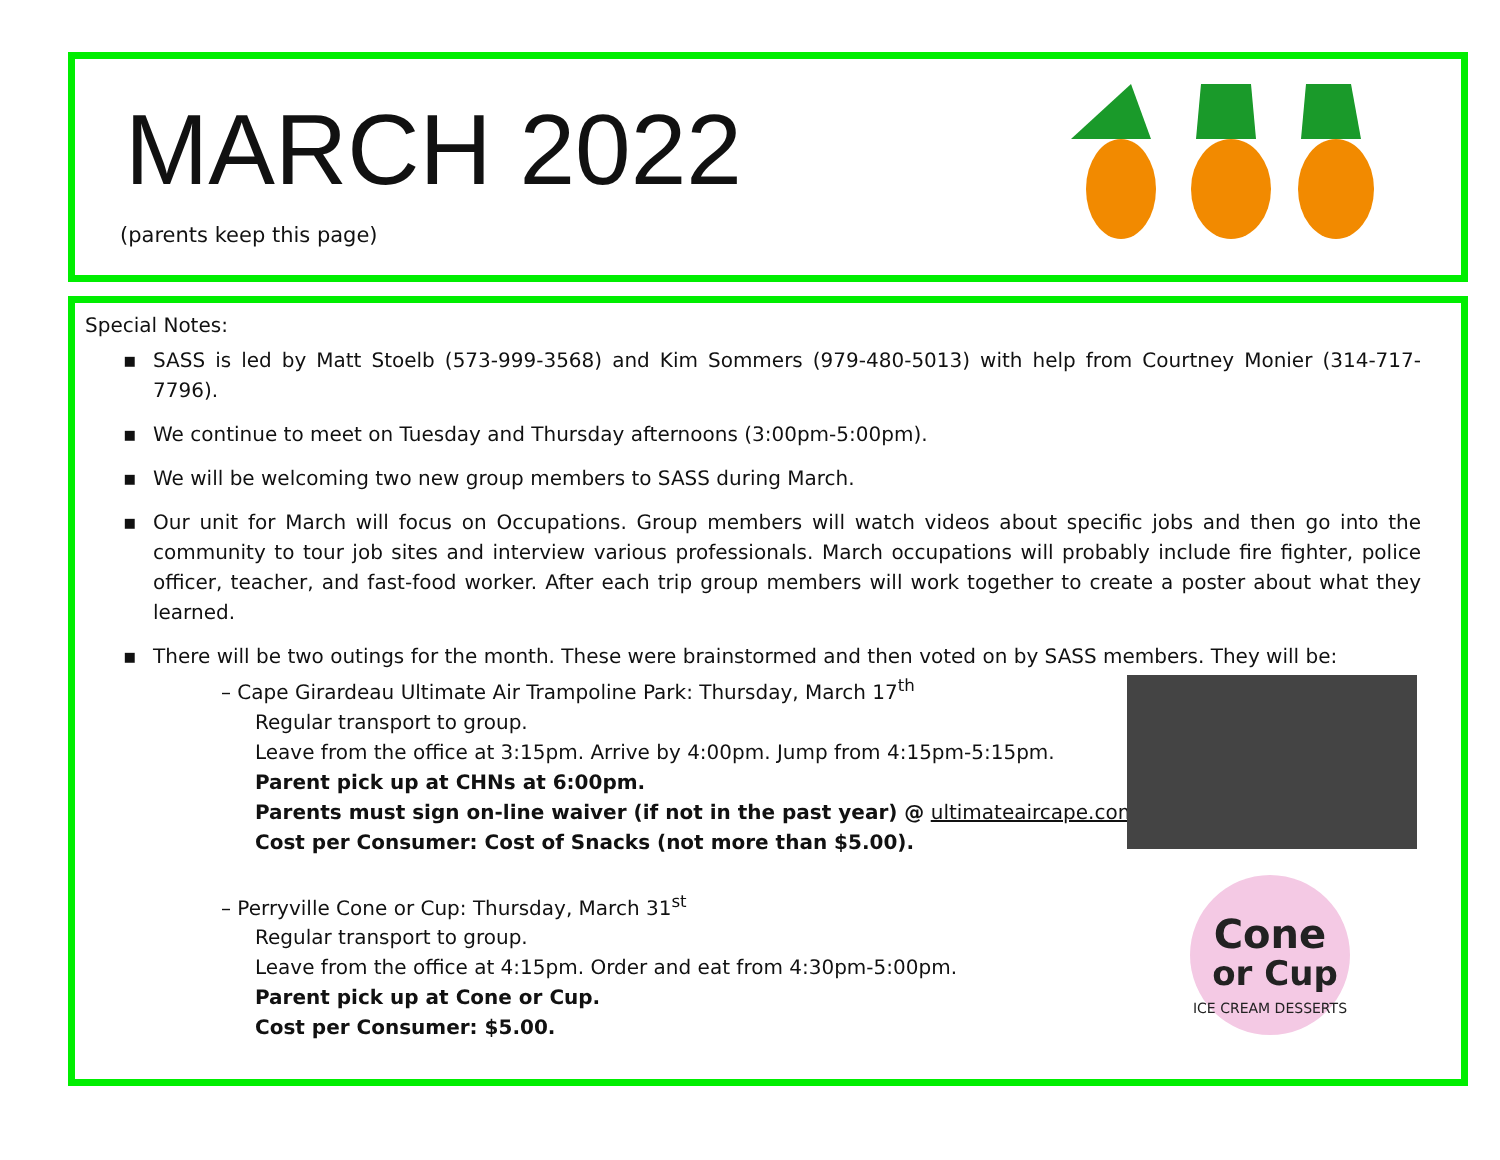MARCH 2022
(parents keep this page)
Special Notes:
▪ SASS is led by Matt Stoelb (573-999-3568) and Kim Sommers (979-480-5013) with help from Courtney Monier (314-717-7796).
▪ We continue to meet on Tuesday and Thursday afternoons (3:00pm-5:00pm).
▪ We will be welcoming two new group members to SASS during March.
▪ Our unit for March will focus on Occupations. Group members will watch videos about specific jobs and then go into the community to tour job sites and interview various professionals. March occupations will probably include fire fighter, police officer, teacher, and fast-food worker. After each trip group members will work together to create a poster about what they learned.
▪ There will be two outings for the month. These were brainstormed and then voted on by SASS members. They will be:
– Cape Girardeau Ultimate Air Trampoline Park: Thursday, March 17<sup>th</sup>
Regular transport to group.
Leave from the office at 3:15pm. Arrive by 4:00pm. Jump from 4:15pm-5:15pm.
Parent pick up at CHNs at 6:00pm.
Parents must sign on-line waiver (if not in the past year) @ ultimateaircape.com
Cost per Consumer: Cost of Snacks (not more than $5.00).
– Perryville Cone or Cup: Thursday, March 31<sup>st</sup>
Regular transport to group.
Leave from the office at 4:15pm. Order and eat from 4:30pm-5:00pm.
Parent pick up at Cone or Cup.
Cost per Consumer: $5.00.
Cone
or Cup
ICE CREAM DESSERTS